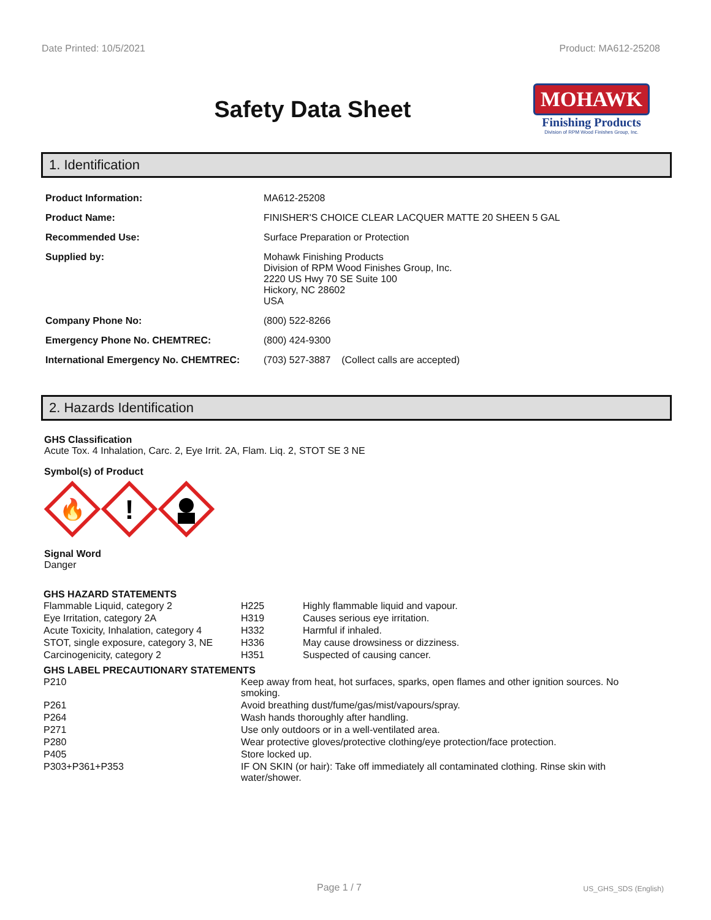Date Printed: 10/5/2021 Product: MA612-25208
Safety Data Sheet
MOHAWK
Finishing Products
Division of RPM Wood Finishes Group, Inc.
1. Identification
| Product Information: | MA612-25208 |
| Product Name: | FINISHER'S CHOICE CLEAR LACQUER MATTE 20 SHEEN 5 GAL |
| Recommended Use: | Surface Preparation or Protection |
| Supplied by: | Mohawk Finishing Products Division of RPM Wood Finishes Group, Inc. 2220 US Hwy 70 SE Suite 100 Hickory, NC 28602 USA |
| Company Phone No: | (800) 522-8266 |
| Emergency Phone No. CHEMTREC: | (800) 424-9300 |
| International Emergency No. CHEMTREC: | (703) 527-3887 (Collect calls are accepted) |
2. Hazards Identification
GHS Classification
Acute Tox. 4 Inhalation, Carc. 2, Eye Irrit. 2A, Flam. Liq. 2, STOT SE 3 NE
Symbol(s) of Product
🔥
!
Signal Word
Danger
GHS HAZARD STATEMENTS
| Flammable Liquid, category 2 | H225 | Highly flammable liquid and vapour. |
| Eye Irritation, category 2A | H319 | Causes serious eye irritation. |
| Acute Toxicity, Inhalation, category 4 | H332 | Harmful if inhaled. |
| STOT, single exposure, category 3, NE | H336 | May cause drowsiness or dizziness. |
| Carcinogenicity, category 2 | H351 | Suspected of causing cancer. |
GHS LABEL PRECAUTIONARY STATEMENTS
| P210 | Keep away from heat, hot surfaces, sparks, open flames and other ignition sources. No smoking. |
| P261 | Avoid breathing dust/fume/gas/mist/vapours/spray. |
| P264 | Wash hands thoroughly after handling. |
| P271 | Use only outdoors or in a well-ventilated area. |
| P280 | Wear protective gloves/protective clothing/eye protection/face protection. |
| P405 | Store locked up. |
| P303+P361+P353 | IF ON SKIN (or hair): Take off immediately all contaminated clothing. Rinse skin with water/shower. |
Page 1 / 7 US_GHS_SDS (English)